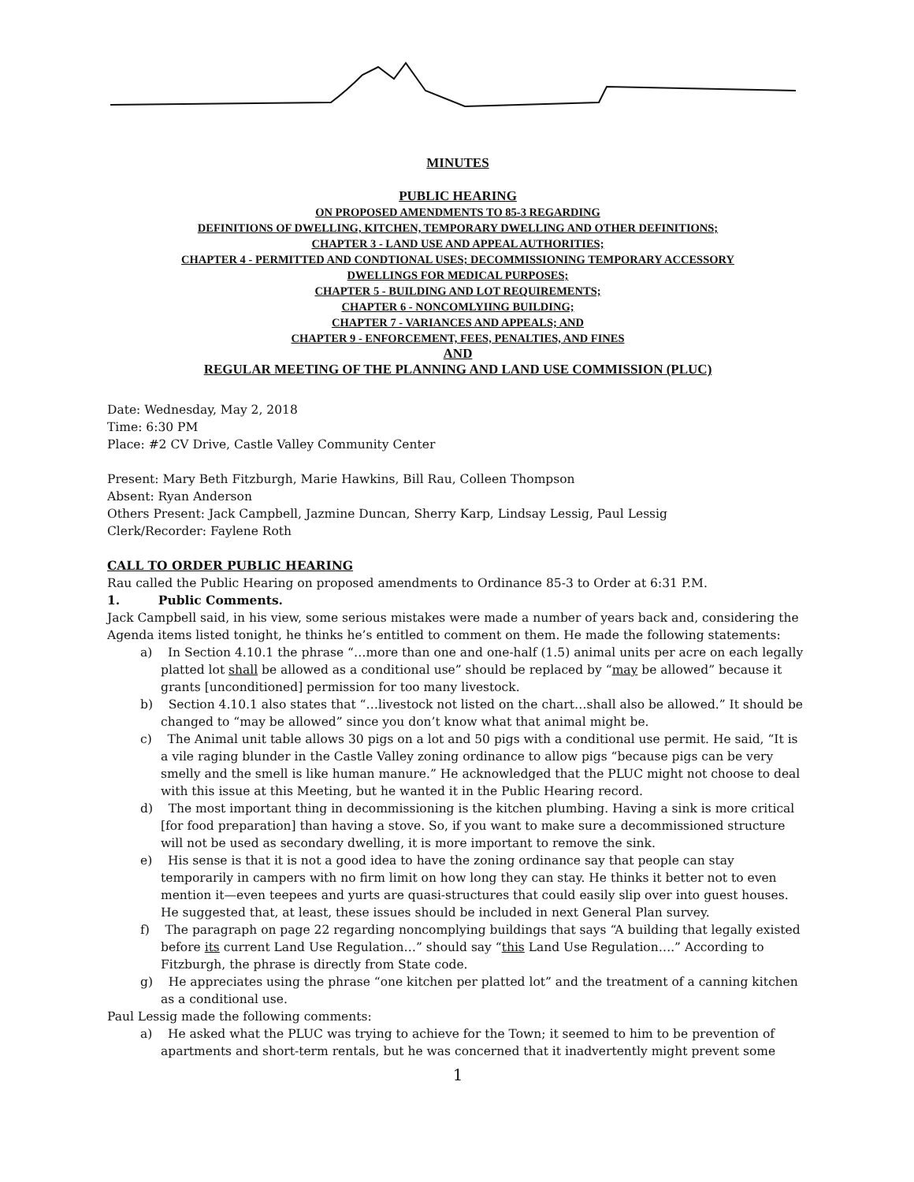MINUTES
PUBLIC HEARING
ON PROPOSED AMENDMENTS TO 85-3 REGARDING
DEFINITIONS OF DWELLING, KITCHEN, TEMPORARY DWELLING AND OTHER DEFINITIONS;
CHAPTER 3 - LAND USE AND APPEAL AUTHORITIES;
CHAPTER 4 - PERMITTED AND CONDTIONAL USES; DECOMMISSIONING TEMPORARY ACCESSORY
DWELLINGS FOR MEDICAL PURPOSES;
CHAPTER 5 - BUILDING AND LOT REQUIREMENTS;
CHAPTER 6 - NONCOMLYIING BUILDING;
CHAPTER 7 - VARIANCES AND APPEALS; AND
CHAPTER 9 - ENFORCEMENT, FEES, PENALTIES, AND FINES
AND
REGULAR MEETING OF THE PLANNING AND LAND USE COMMISSION (PLUC)
Date: Wednesday, May 2, 2018
Time: 6:30 PM
Place: #2 CV Drive, Castle Valley Community Center
Present: Mary Beth Fitzburgh, Marie Hawkins, Bill Rau, Colleen Thompson
Absent: Ryan Anderson
Others Present: Jack Campbell, Jazmine Duncan, Sherry Karp, Lindsay Lessig, Paul Lessig
Clerk/Recorder: Faylene Roth
CALL TO ORDER PUBLIC HEARING
Rau called the Public Hearing on proposed amendments to Ordinance 85-3 to Order at 6:31 P.M.
1. Public Comments.
Jack Campbell said, in his view, some serious mistakes were made a number of years back and, considering the Agenda items listed tonight, he thinks he’s entitled to comment on them. He made the following statements:
a) In Section 4.10.1 the phrase “…more than one and one-half (1.5) animal units per acre on each legally platted lot shall be allowed as a conditional use” should be replaced by “may be allowed” because it grants [unconditioned] permission for too many livestock.
b) Section 4.10.1 also states that “…livestock not listed on the chart…shall also be allowed.” It should be changed to “may be allowed” since you don’t know what that animal might be.
c) The Animal unit table allows 30 pigs on a lot and 50 pigs with a conditional use permit. He said, “It is a vile raging blunder in the Castle Valley zoning ordinance to allow pigs “because pigs can be very smelly and the smell is like human manure.” He acknowledged that the PLUC might not choose to deal with this issue at this Meeting, but he wanted it in the Public Hearing record.
d) The most important thing in decommissioning is the kitchen plumbing. Having a sink is more critical [for food preparation] than having a stove. So, if you want to make sure a decommissioned structure will not be used as secondary dwelling, it is more important to remove the sink.
e) His sense is that it is not a good idea to have the zoning ordinance say that people can stay temporarily in campers with no firm limit on how long they can stay. He thinks it better not to even mention it—even teepees and yurts are quasi-structures that could easily slip over into guest houses. He suggested that, at least, these issues should be included in next General Plan survey.
f) The paragraph on page 22 regarding noncomplying buildings that says “A building that legally existed before its current Land Use Regulation…” should say “this Land Use Regulation….” According to Fitzburgh, the phrase is directly from State code.
g) He appreciates using the phrase “one kitchen per platted lot” and the treatment of a canning kitchen as a conditional use.
Paul Lessig made the following comments:
a) He asked what the PLUC was trying to achieve for the Town; it seemed to him to be prevention of apartments and short-term rentals, but he was concerned that it inadvertently might prevent some
1